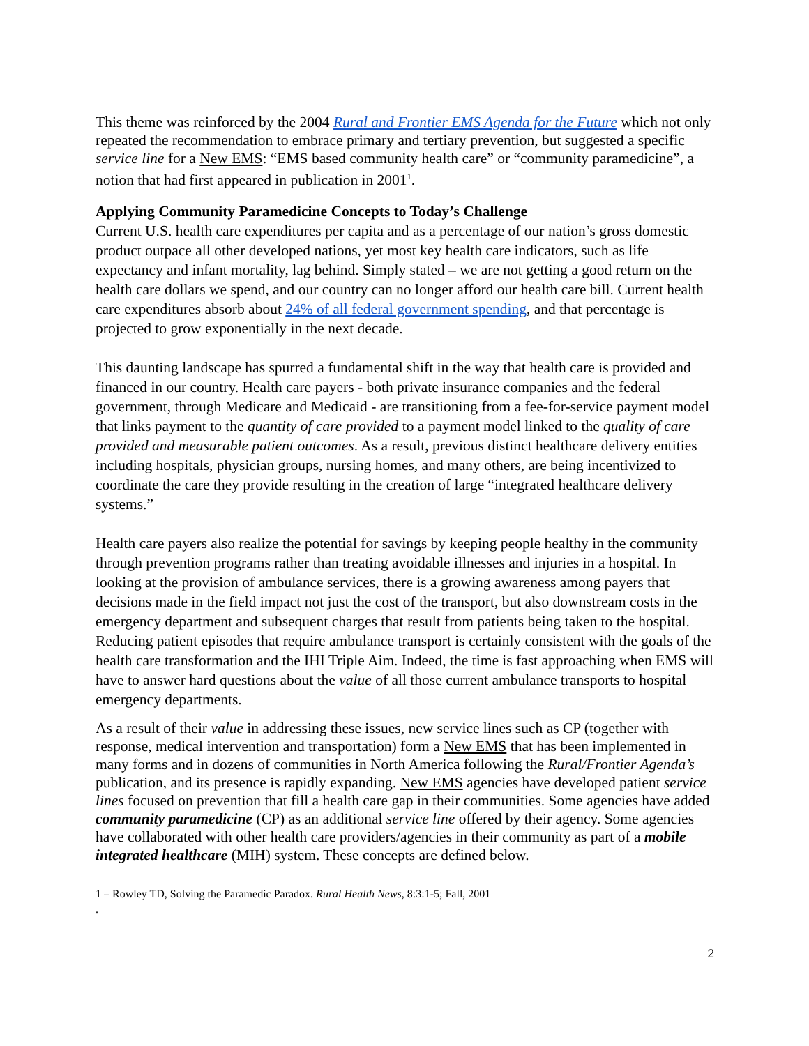This theme was reinforced by the 2004 Rural and Frontier EMS Agenda for the Future which not only repeated the recommendation to embrace primary and tertiary prevention, but suggested a specific service line for a New EMS: “EMS based community health care” or “community paramedicine”, a notion that had first appeared in publication in 2001<sup>1</sup>.
Applying Community Paramedicine Concepts to Today’s Challenge
Current U.S. health care expenditures per capita and as a percentage of our nation’s gross domestic product outpace all other developed nations, yet most key health care indicators, such as life expectancy and infant mortality, lag behind. Simply stated – we are not getting a good return on the health care dollars we spend, and our country can no longer afford our health care bill. Current health care expenditures absorb about 24% of all federal government spending, and that percentage is projected to grow exponentially in the next decade.
This daunting landscape has spurred a fundamental shift in the way that health care is provided and financed in our country. Health care payers - both private insurance companies and the federal government, through Medicare and Medicaid - are transitioning from a fee-for-service payment model that links payment to the quantity of care provided to a payment model linked to the quality of care provided and measurable patient outcomes. As a result, previous distinct healthcare delivery entities including hospitals, physician groups, nursing homes, and many others, are being incentivized to coordinate the care they provide resulting in the creation of large “integrated healthcare delivery systems.”
Health care payers also realize the potential for savings by keeping people healthy in the community through prevention programs rather than treating avoidable illnesses and injuries in a hospital. In looking at the provision of ambulance services, there is a growing awareness among payers that decisions made in the field impact not just the cost of the transport, but also downstream costs in the emergency department and subsequent charges that result from patients being taken to the hospital. Reducing patient episodes that require ambulance transport is certainly consistent with the goals of the health care transformation and the IHI Triple Aim. Indeed, the time is fast approaching when EMS will have to answer hard questions about the value of all those current ambulance transports to hospital emergency departments.
As a result of their value in addressing these issues, new service lines such as CP (together with response, medical intervention and transportation) form a New EMS that has been implemented in many forms and in dozens of communities in North America following the Rural/Frontier Agenda’s publication, and its presence is rapidly expanding. New EMS agencies have developed patient service lines focused on prevention that fill a health care gap in their communities. Some agencies have added community paramedicine (CP) as an additional service line offered by their agency. Some agencies have collaborated with other health care providers/agencies in their community as part of a mobile integrated healthcare (MIH) system. These concepts are defined below.
1 – Rowley TD, Solving the Paramedic Paradox. Rural Health News, 8:3:1-5; Fall, 2001
.
2